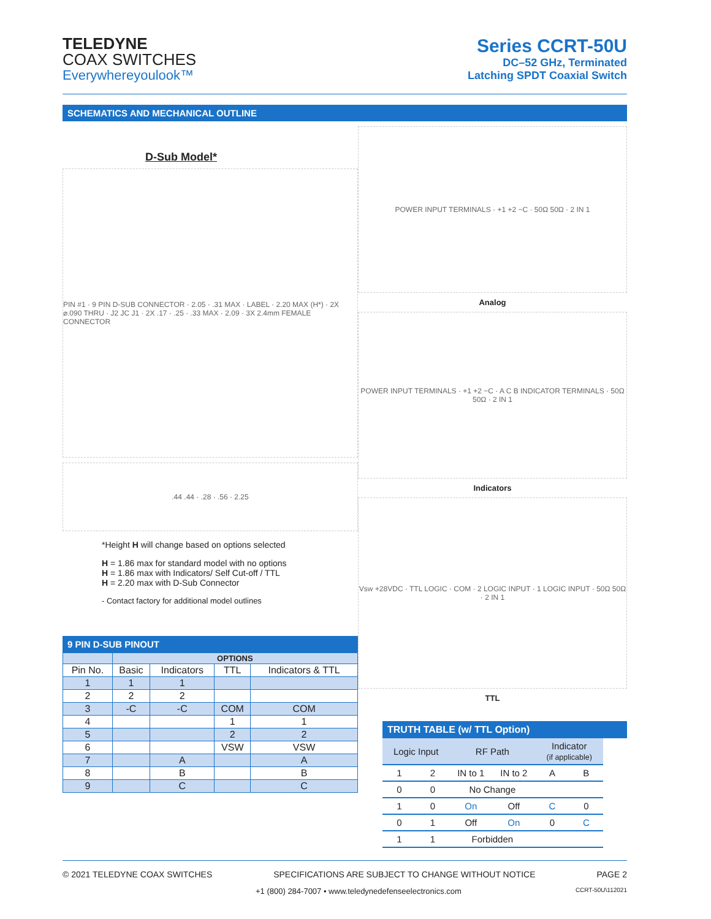TELEDYNE
COAX SWITCHES
Everywhereyoulook™
Series CCRT-50U
DC–52 GHz, Terminated
Latching SPDT Coaxial Switch
SCHEMATICS AND MECHANICAL OUTLINE
D-Sub Model*
PIN #1 · 9 PIN D-SUB CONNECTOR · 2.05 · .31 MAX · LABEL · 2.20 MAX (H*) · 2X ⌀.090 THRU · J2 JC J1 · 2X .17 · .25 · .33 MAX · 2.09 · 3X 2.4mm FEMALE CONNECTOR
.44 .44 · .28 · .56 · 2.25
*Height H will change based on options selected
H = 1.86 max for standard model with no options
H = 1.86 max with Indicators/ Self Cut-off / TTL
H = 2.20 max with D-Sub Connector
- Contact factory for additional model outlines
9 PIN D-SUB PINOUT
| | OPTIONS | | | |
| Pin No. | Basic | Indicators | TTL | Indicators & TTL |
| 1 | 1 | 1 | | |
| 2 | 2 | 2 | | |
| 3 | -C | -C | COM | COM |
| 4 | | | 1 | 1 |
| 5 | | | 2 | 2 |
| 6 | | | VSW | VSW |
| 7 | | A | | A |
| 8 | | B | | B |
| 9 | | C | | C |
POWER INPUT TERMINALS · +1 +2 −C · 50Ω 50Ω · 2 IN 1
Analog
POWER INPUT TERMINALS · +1 +2 −C · A C B INDICATOR TERMINALS · 50Ω 50Ω · 2 IN 1
Indicators
Vsw +28VDC · TTL LOGIC · COM · 2 LOGIC INPUT · 1 LOGIC INPUT · 50Ω 50Ω · 2 IN 1
TTL
TRUTH TABLE (w/ TTL Option)
| Logic Input | | RF Path | | Indicator (if applicable) | |
| --- | --- | --- | --- | --- | --- |
| 1 | 2 | IN to 1 | IN to 2 | A | B |
| 0 | 0 | No Change | | | |
| 1 | 0 | On | Off | C | 0 |
| 0 | 1 | Off | On | 0 | C |
| 1 | 1 | Forbidden | | | |
© 2021 TELEDYNE COAX SWITCHES SPECIFICATIONS ARE SUBJECT TO CHANGE WITHOUT NOTICE PAGE 2
+1 (800) 284-7007 • www.teledynedefenseelectronics.com CCRT-50U\112021